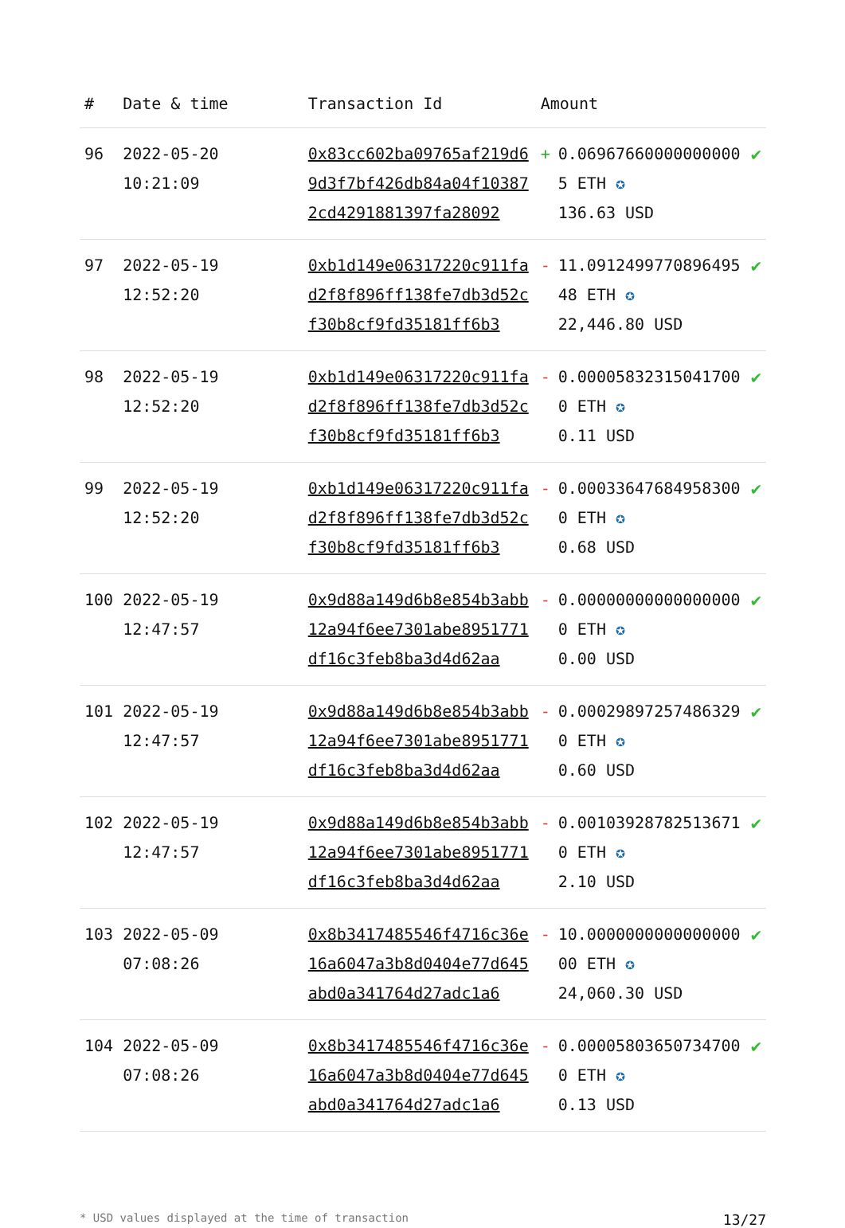| # | Date & time | Transaction Id | Amount | | |
| --- | --- | --- | --- | --- | --- |
| 96 | 2022-05-20 10:21:09 | 0x83cc602ba09765af219d69d3f7bf426db84a04f103872cd4291881397fa28092 | + | 0.069676600000000005 ETH ✪ 136.63 USD | ✔ |
| 97 | 2022-05-19 12:52:20 | 0xb1d149e06317220c911fad2f8f896ff138fe7db3d52cf30b8cf9fd35181ff6b3 | - | 11.091249977089649548 ETH ✪ 22,446.80 USD | ✔ |
| 98 | 2022-05-19 12:52:20 | 0xb1d149e06317220c911fad2f8f896ff138fe7db3d52cf30b8cf9fd35181ff6b3 | - | 0.000058323150417000 ETH ✪ 0.11 USD | ✔ |
| 99 | 2022-05-19 12:52:20 | 0xb1d149e06317220c911fad2f8f896ff138fe7db3d52cf30b8cf9fd35181ff6b3 | - | 0.000336476849583000 ETH ✪ 0.68 USD | ✔ |
| 100 | 2022-05-19 12:47:57 | 0x9d88a149d6b8e854b3abb12a94f6ee7301abe8951771df16c3feb8ba3d4d62aa | - | 0.000000000000000000 ETH ✪ 0.00 USD | ✔ |
| 101 | 2022-05-19 12:47:57 | 0x9d88a149d6b8e854b3abb12a94f6ee7301abe8951771df16c3feb8ba3d4d62aa | - | 0.000298972574863290 ETH ✪ 0.60 USD | ✔ |
| 102 | 2022-05-19 12:47:57 | 0x9d88a149d6b8e854b3abb12a94f6ee7301abe8951771df16c3feb8ba3d4d62aa | - | 0.001039287825136710 ETH ✪ 2.10 USD | ✔ |
| 103 | 2022-05-09 07:08:26 | 0x8b3417485546f4716c36e16a6047a3b8d0404e77d645abd0a341764d27adc1a6 | - | 10.000000000000000000 ETH ✪ 24,060.30 USD | ✔ |
| 104 | 2022-05-09 07:08:26 | 0x8b3417485546f4716c36e16a6047a3b8d0404e77d645abd0a341764d27adc1a6 | - | 0.000058036507347000 ETH ✪ 0.13 USD | ✔ |
* USD values displayed at the time of transaction 13/27